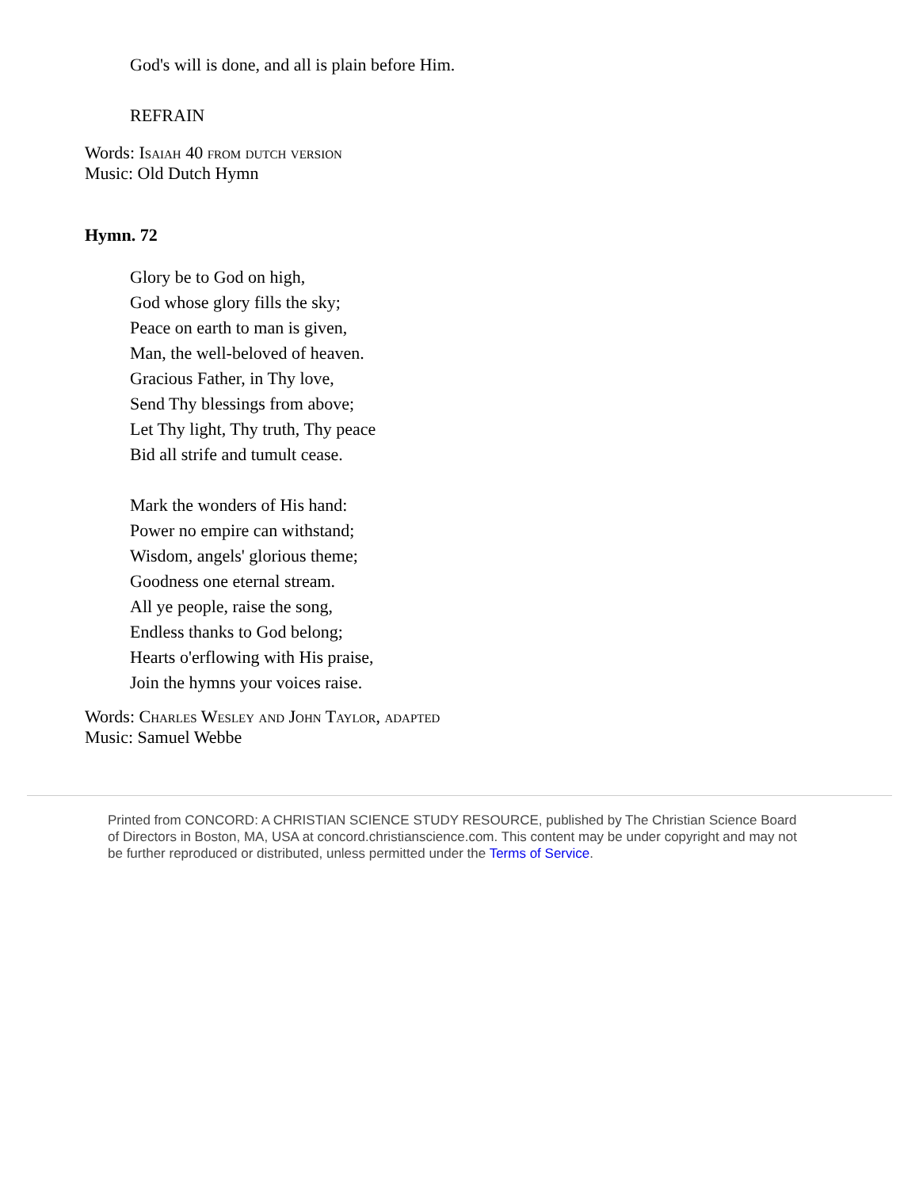God's will is done, and all is plain before Him.
REFRAIN
Words: Isaiah 40 from dutch version
Music: Old Dutch Hymn
Hymn. 72
Glory be to God on high,
God whose glory fills the sky;
Peace on earth to man is given,
Man, the well-beloved of heaven.
Gracious Father, in Thy love,
Send Thy blessings from above;
Let Thy light, Thy truth, Thy peace
Bid all strife and tumult cease.
Mark the wonders of His hand:
Power no empire can withstand;
Wisdom, angels' glorious theme;
Goodness one eternal stream.
All ye people, raise the song,
Endless thanks to God belong;
Hearts o'erflowing with His praise,
Join the hymns your voices raise.
Words: Charles Wesley and John Taylor, adapted
Music: Samuel Webbe
Printed from CONCORD: A CHRISTIAN SCIENCE STUDY RESOURCE, published by The Christian Science Board of Directors in Boston, MA, USA at concord.christianscience.com. This content may be under copyright and may not be further reproduced or distributed, unless permitted under the Terms of Service.